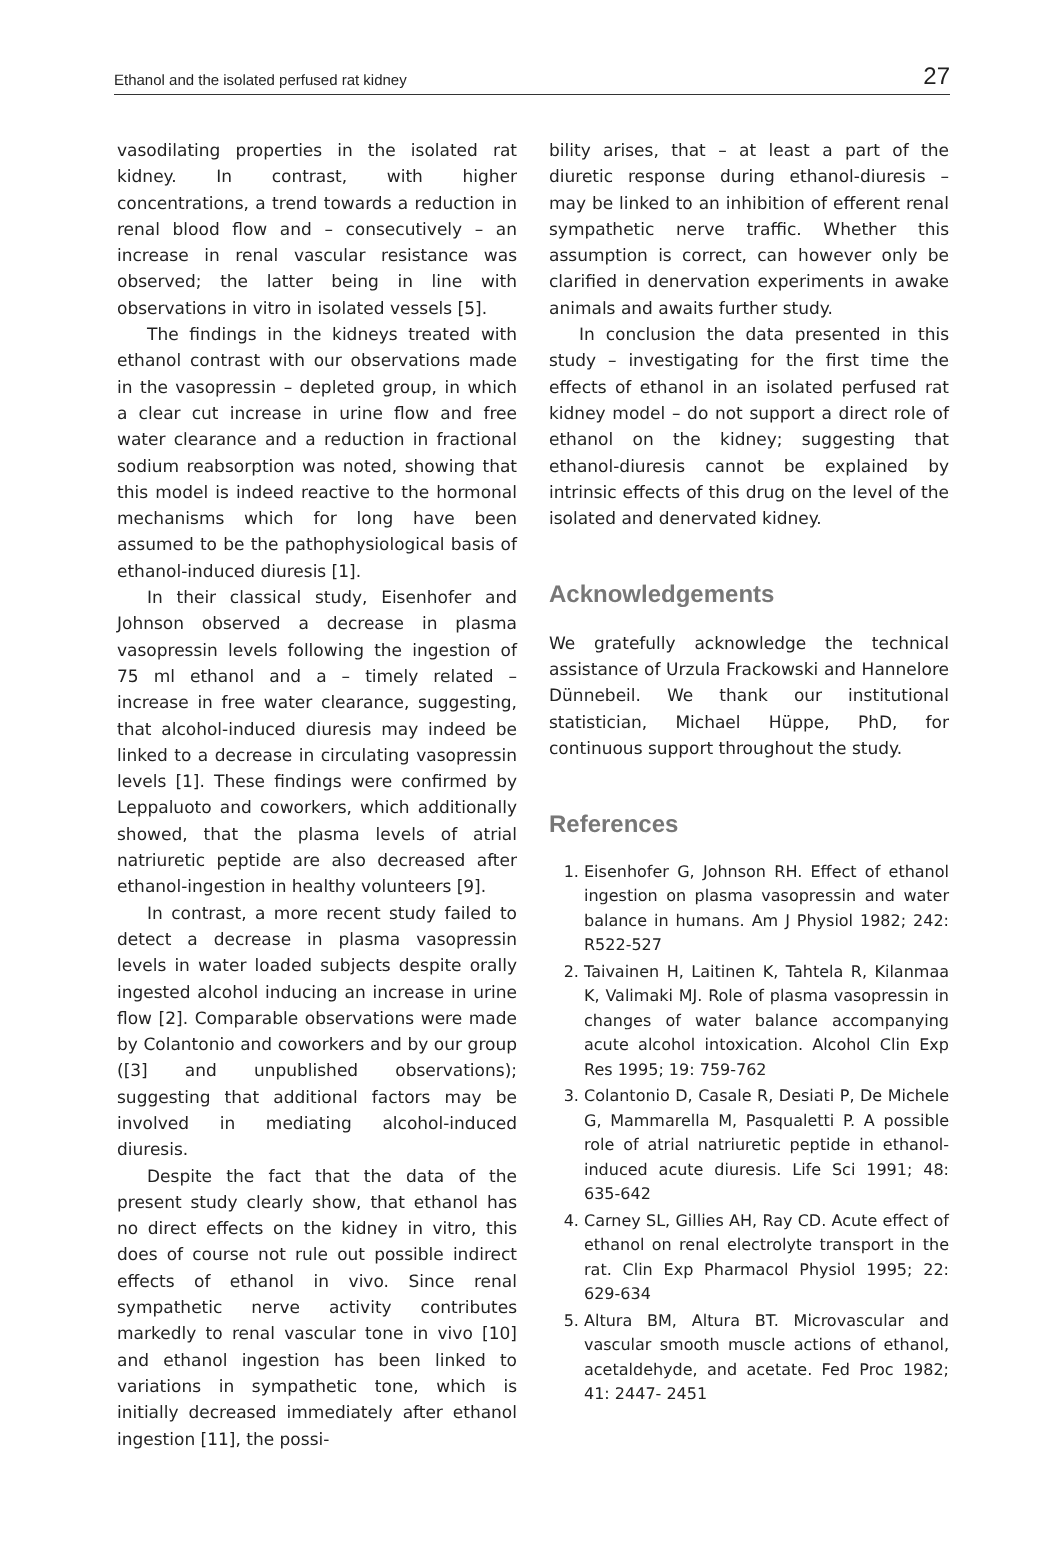Ethanol and the isolated perfused rat kidney 27
vasodilating properties in the isolated rat kidney. In contrast, with higher concentrations, a trend towards a reduction in renal blood flow and – consecutively – an increase in renal vascular resistance was observed; the latter being in line with observations in vitro in isolated vessels [5].
The findings in the kidneys treated with ethanol contrast with our observations made in the vasopressin – depleted group, in which a clear cut increase in urine flow and free water clearance and a reduction in fractional sodium reabsorption was noted, showing that this model is indeed reactive to the hormonal mechanisms which for long have been assumed to be the pathophysiological basis of ethanol-induced diuresis [1].
In their classical study, Eisenhofer and Johnson observed a decrease in plasma vasopressin levels following the ingestion of 75 ml ethanol and a – timely related – increase in free water clearance, suggesting, that alcohol-induced diuresis may indeed be linked to a decrease in circulating vasopressin levels [1]. These findings were confirmed by Leppaluoto and coworkers, which additionally showed, that the plasma levels of atrial natriuretic peptide are also decreased after ethanol-ingestion in healthy volunteers [9].
In contrast, a more recent study failed to detect a decrease in plasma vasopressin levels in water loaded subjects despite orally ingested alcohol inducing an increase in urine flow [2]. Comparable observations were made by Colantonio and coworkers and by our group ([3] and unpublished observations); suggesting that additional factors may be involved in mediating alcohol-induced diuresis.
Despite the fact that the data of the present study clearly show, that ethanol has no direct effects on the kidney in vitro, this does of course not rule out possible indirect effects of ethanol in vivo. Since renal sympathetic nerve activity contributes markedly to renal vascular tone in vivo [10] and ethanol ingestion has been linked to variations in sympathetic tone, which is initially decreased immediately after ethanol ingestion [11], the possi-
bility arises, that – at least a part of the diuretic response during ethanol-diuresis – may be linked to an inhibition of efferent renal sympathetic nerve traffic. Whether this assumption is correct, can however only be clarified in denervation experiments in awake animals and awaits further study.
In conclusion the data presented in this study – investigating for the first time the effects of ethanol in an isolated perfused rat kidney model – do not support a direct role of ethanol on the kidney; suggesting that ethanol-diuresis cannot be explained by intrinsic effects of this drug on the level of the isolated and denervated kidney.
Acknowledgements
We gratefully acknowledge the technical assistance of Urzula Frackowski and Hannelore Dünnebeil. We thank our institutional statistician, Michael Hüppe, PhD, for continuous support throughout the study.
References
1. Eisenhofer G, Johnson RH. Effect of ethanol ingestion on plasma vasopressin and water balance in humans. Am J Physiol 1982; 242: R522-527
2. Taivainen H, Laitinen K, Tahtela R, Kilanmaa K, Valimaki MJ. Role of plasma vasopressin in changes of water balance accompanying acute alcohol intoxication. Alcohol Clin Exp Res 1995; 19: 759-762
3. Colantonio D, Casale R, Desiati P, De Michele G, Mammarella M, Pasqualetti P. A possible role of atrial natriuretic peptide in ethanol-induced acute diuresis. Life Sci 1991; 48: 635-642
4. Carney SL, Gillies AH, Ray CD. Acute effect of ethanol on renal electrolyte transport in the rat. Clin Exp Pharmacol Physiol 1995; 22: 629-634
5. Altura BM, Altura BT. Microvascular and vascular smooth muscle actions of ethanol, acetaldehyde, and acetate. Fed Proc 1982; 41: 2447- 2451